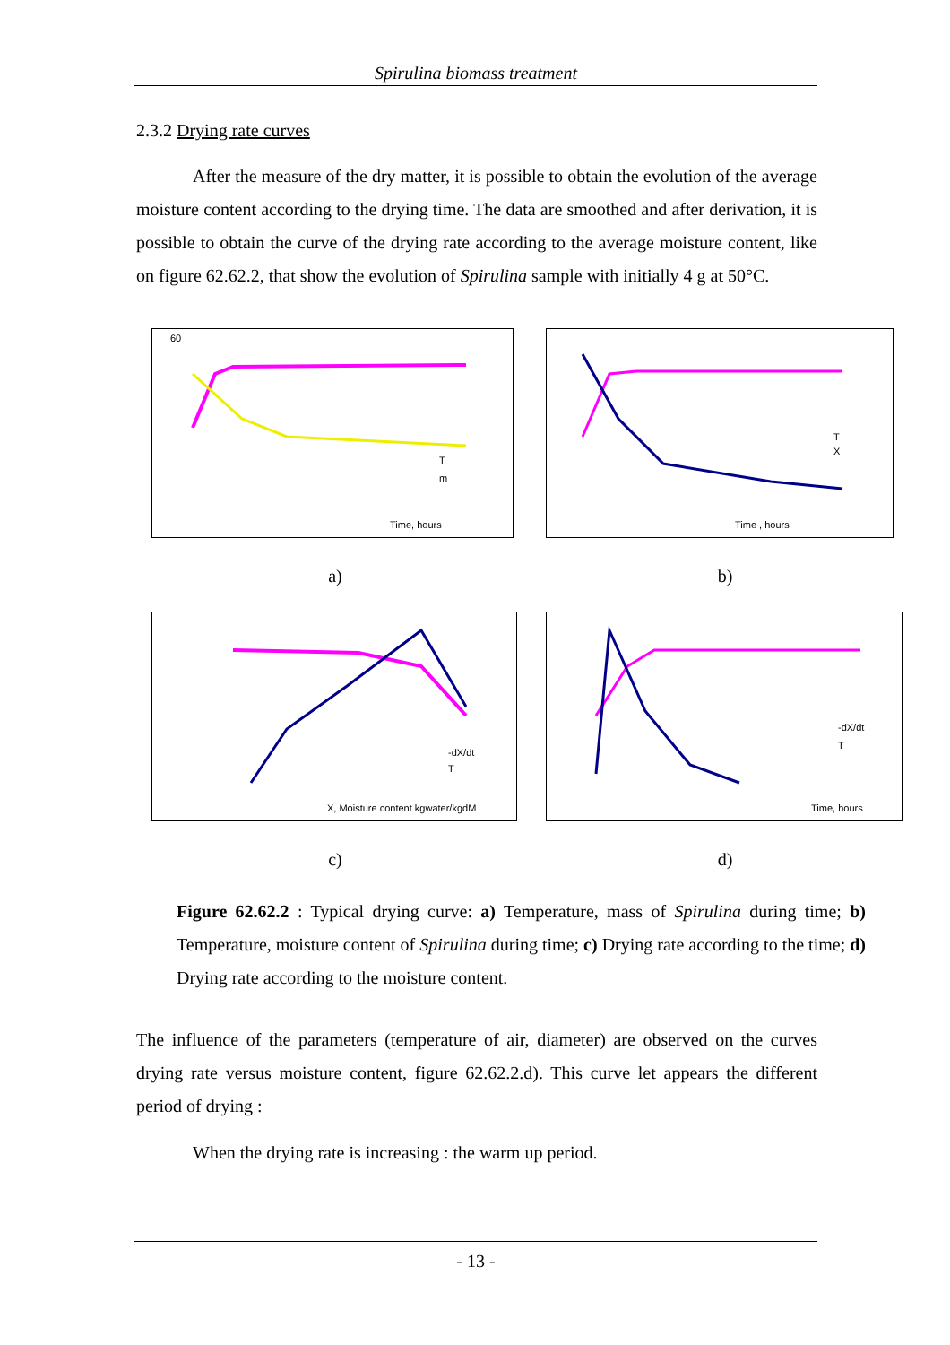Spirulina biomass treatment
2.3.2 Drying rate curves
After the measure of the dry matter, it is possible to obtain the evolution of the average moisture content according to the drying time. The data are smoothed and after derivation, it is possible to obtain the curve of the drying rate according to the average moisture content, like on figure 62.62.2, that show the evolution of Spirulina sample with initially 4 g at 50°C.
60
Time, hours
T
m
a)
Time , hours
T
X
b)
X, Moisture content kgwater/kgdM
-dX/dt
T
c)
Time, hours
-dX/dt
T
d)
Figure 62.62.2 : Typical drying curve: a) Temperature, mass of Spirulina during time; b) Temperature, moisture content of Spirulina during time; c) Drying rate according to the time; d) Drying rate according to the moisture content.
The influence of the parameters (temperature of air, diameter) are observed on the curves drying rate versus moisture content, figure 62.62.2.d). This curve let appears the different period of drying :
When the drying rate is increasing : the warm up period.
- 13 -